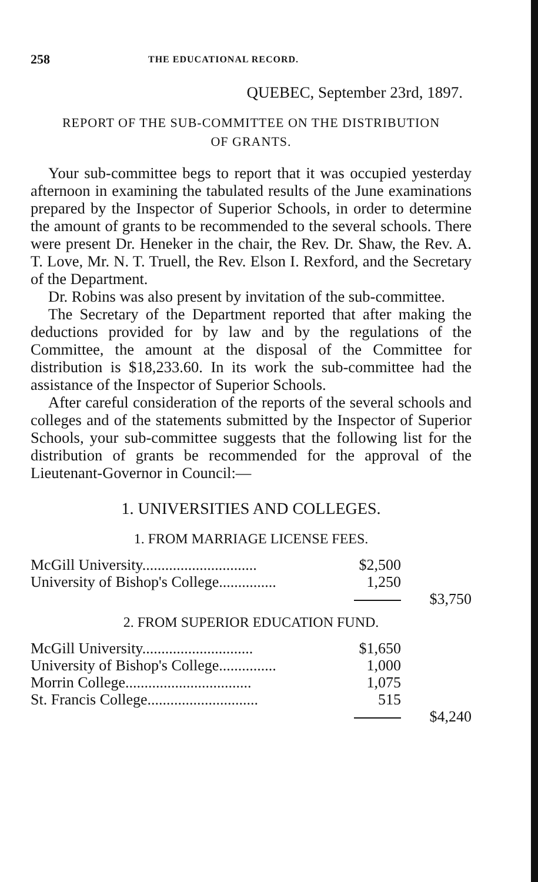258 THE EDUCATIONAL RECORD.
QUEBEC, September 23rd, 1897.
REPORT OF THE SUB-COMMITTEE ON THE DISTRIBUTION
OF GRANTS.
Your sub-committee begs to report that it was occupied yesterday afternoon in examining the tabulated results of the June examinations prepared by the Inspector of Superior Schools, in order to determine the amount of grants to be recommended to the several schools. There were present Dr. Heneker in the chair, the Rev. Dr. Shaw, the Rev. A. T. Love, Mr. N. T. Truell, the Rev. Elson I. Rexford, and the Secretary of the Department.
Dr. Robins was also present by invitation of the sub-committee.
The Secretary of the Department reported that after making the deductions provided for by law and by the regulations of the Committee, the amount at the disposal of the Committee for distribution is $18,233.60. In its work the sub-committee had the assistance of the Inspector of Superior Schools.
After careful consideration of the reports of the several schools and colleges and of the statements submitted by the Inspector of Superior Schools, your sub-committee suggests that the following list for the distribution of grants be recommended for the approval of the Lieutenant-Governor in Council:—
1. UNIVERSITIES AND COLLEGES.
1. FROM MARRIAGE LICENSE FEES.
| McGill University.............................. | $2,500 | |
| University of Bishop's College............... | 1,250 | |
| | | $3,750 |
2. FROM SUPERIOR EDUCATION FUND.
| McGill University............................. | $1,650 | |
| University of Bishop's College............... | 1,000 | |
| Morrin College................................. | 1,075 | |
| St. Francis College............................. | 515 | |
| | | $4,240 |